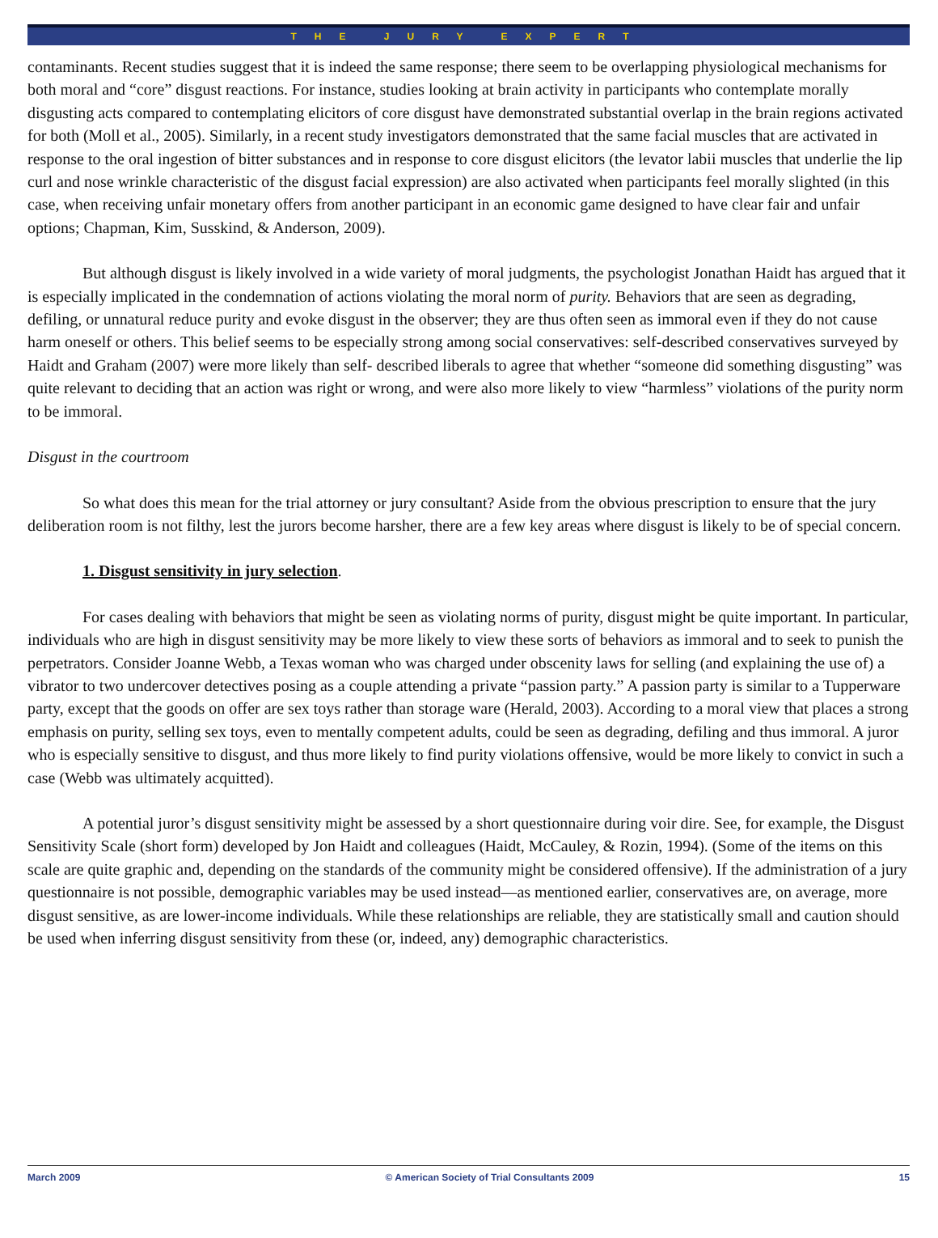THE JURY EXPERT
contaminants. Recent studies suggest that it is indeed the same response; there seem to be overlapping physiological mechanisms for both moral and “core” disgust reactions. For instance, studies looking at brain activity in participants who contemplate morally disgusting acts compared to contemplating elicitors of core disgust have demonstrated substantial overlap in the brain regions activated for both (Moll et al., 2005). Similarly, in a recent study investigators demonstrated that the same facial muscles that are activated in response to the oral ingestion of bitter substances and in response to core disgust elicitors (the levator labii muscles that underlie the lip curl and nose wrinkle characteristic of the disgust facial expression) are also activated when participants feel morally slighted (in this case, when receiving unfair monetary offers from another participant in an economic game designed to have clear fair and unfair options; Chapman, Kim, Susskind, & Anderson, 2009).
But although disgust is likely involved in a wide variety of moral judgments, the psychologist Jonathan Haidt has argued that it is especially implicated in the condemnation of actions violating the moral norm of purity. Behaviors that are seen as degrading, defiling, or unnatural reduce purity and evoke disgust in the observer; they are thus often seen as immoral even if they do not cause harm oneself or others. This belief seems to be especially strong among social conservatives: self-described conservatives surveyed by Haidt and Graham (2007) were more likely than self- described liberals to agree that whether “someone did something disgusting” was quite relevant to deciding that an action was right or wrong, and were also more likely to view “harmless” violations of the purity norm to be immoral.
Disgust in the courtroom
So what does this mean for the trial attorney or jury consultant? Aside from the obvious prescription to ensure that the jury deliberation room is not filthy, lest the jurors become harsher, there are a few key areas where disgust is likely to be of special concern.
1. Disgust sensitivity in jury selection.
For cases dealing with behaviors that might be seen as violating norms of purity, disgust might be quite important. In particular, individuals who are high in disgust sensitivity may be more likely to view these sorts of behaviors as immoral and to seek to punish the perpetrators. Consider Joanne Webb, a Texas woman who was charged under obscenity laws for selling (and explaining the use of) a vibrator to two undercover detectives posing as a couple attending a private “passion party.” A passion party is similar to a Tupperware party, except that the goods on offer are sex toys rather than storage ware (Herald, 2003). According to a moral view that places a strong emphasis on purity, selling sex toys, even to mentally competent adults, could be seen as degrading, defiling and thus immoral. A juror who is especially sensitive to disgust, and thus more likely to find purity violations offensive, would be more likely to convict in such a case (Webb was ultimately acquitted).
A potential juror’s disgust sensitivity might be assessed by a short questionnaire during voir dire. See, for example, the Disgust Sensitivity Scale (short form) developed by Jon Haidt and colleagues (Haidt, McCauley, & Rozin, 1994). (Some of the items on this scale are quite graphic and, depending on the standards of the community might be considered offensive). If the administration of a jury questionnaire is not possible, demographic variables may be used instead—as mentioned earlier, conservatives are, on average, more disgust sensitive, as are lower-income individuals. While these relationships are reliable, they are statistically small and caution should be used when inferring disgust sensitivity from these (or, indeed, any) demographic characteristics.
March 2009 © American Society of Trial Consultants 2009 15